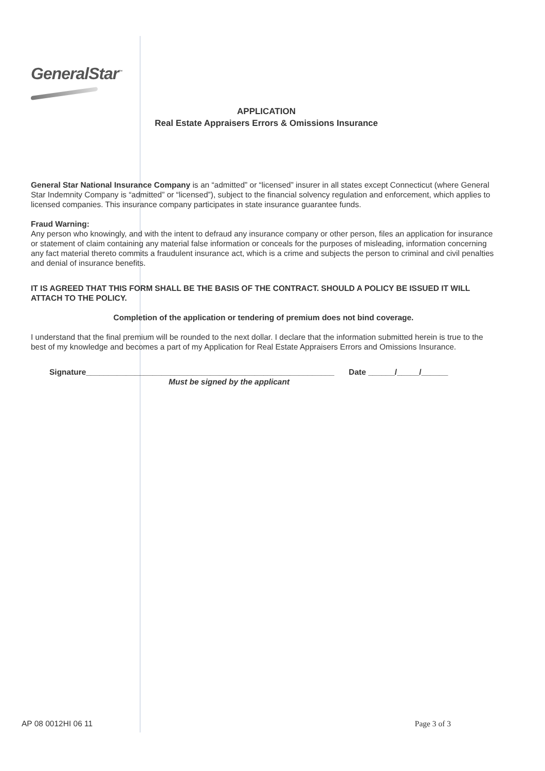GeneralStar<sup>™</sup>
APPLICATION
Real Estate Appraisers Errors & Omissions Insurance
General Star National Insurance Company is an “admitted” or “licensed” insurer in all states except Connecticut (where General Star Indemnity Company is “admitted” or “licensed”), subject to the financial solvency regulation and enforcement, which applies to licensed companies. This insurance company participates in state insurance guarantee funds.
Fraud Warning:
Any person who knowingly, and with the intent to defraud any insurance company or other person, files an application for insurance or statement of claim containing any material false information or conceals for the purposes of misleading, information concerning any fact material thereto commits a fraudulent insurance act, which is a crime and subjects the person to criminal and civil penalties and denial of insurance benefits.
IT IS AGREED THAT THIS FORM SHALL BE THE BASIS OF THE CONTRACT. SHOULD A POLICY BE ISSUED IT WILL ATTACH TO THE POLICY.
Completion of the application or tendering of premium does not bind coverage.
I understand that the final premium will be rounded to the next dollar. I declare that the information submitted herein is true to the best of my knowledge and becomes a part of my Application for Real Estate Appraisers Errors and Omissions Insurance.
Signature________________________________________________________ Date ______/_____/______
Must be signed by the applicant
AP 08 0012HI 06 11 Page 3 of 3